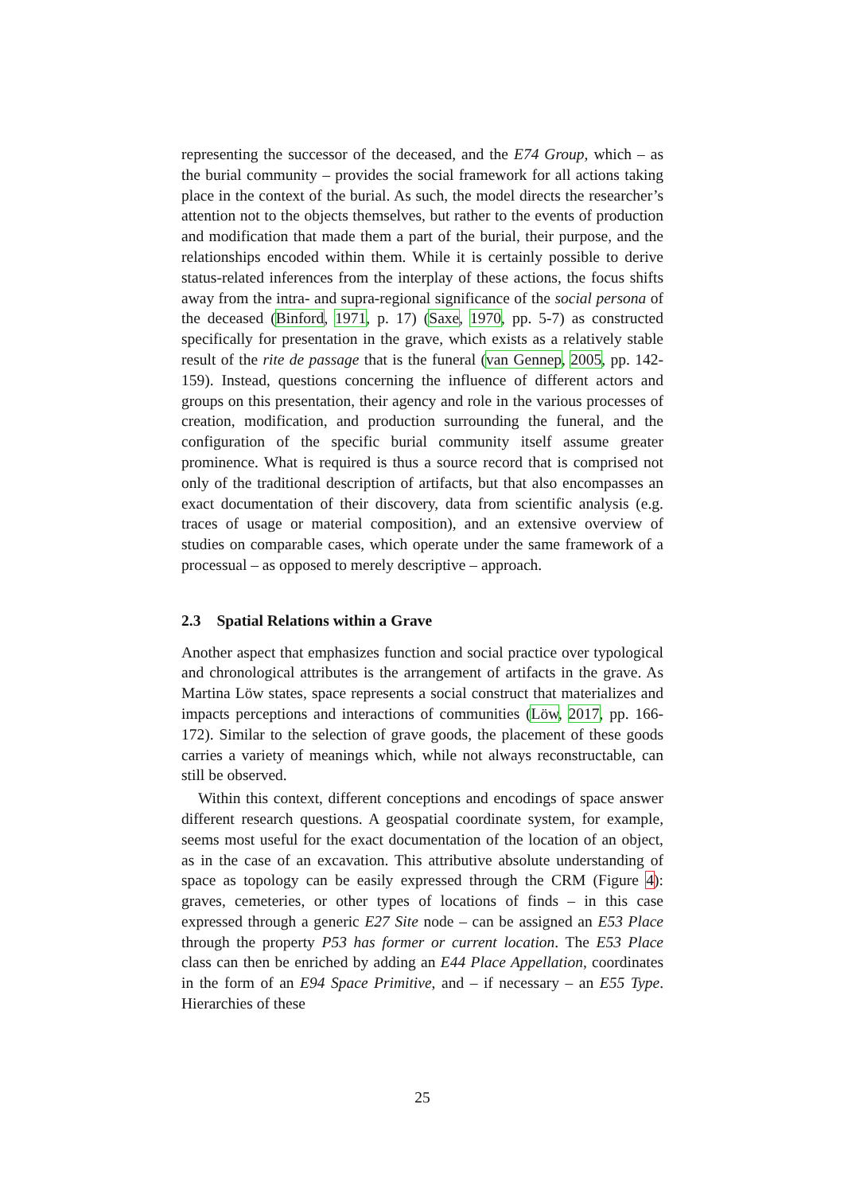representing the successor of the deceased, and the E74 Group, which – as the burial community – provides the social framework for all actions taking place in the context of the burial. As such, the model directs the researcher’s attention not to the objects themselves, but rather to the events of production and modification that made them a part of the burial, their purpose, and the relationships encoded within them. While it is certainly possible to derive status-related inferences from the interplay of these actions, the focus shifts away from the intra- and supra-regional significance of the social persona of the deceased (Binford, 1971, p. 17) (Saxe, 1970, pp. 5-7) as constructed specifically for presentation in the grave, which exists as a relatively stable result of the rite de passage that is the funeral (van Gennep, 2005, pp. 142-159). Instead, questions concerning the influence of different actors and groups on this presentation, their agency and role in the various processes of creation, modification, and production surrounding the funeral, and the configuration of the specific burial community itself assume greater prominence. What is required is thus a source record that is comprised not only of the traditional description of artifacts, but that also encompasses an exact documentation of their discovery, data from scientific analysis (e.g. traces of usage or material composition), and an extensive overview of studies on comparable cases, which operate under the same framework of a processual – as opposed to merely descriptive – approach.
2.3 Spatial Relations within a Grave
Another aspect that emphasizes function and social practice over typological and chronological attributes is the arrangement of artifacts in the grave. As Martina Löw states, space represents a social construct that materializes and impacts perceptions and interactions of communities (Löw, 2017, pp. 166-172). Similar to the selection of grave goods, the placement of these goods carries a variety of meanings which, while not always reconstructable, can still be observed.
Within this context, different conceptions and encodings of space answer different research questions. A geospatial coordinate system, for example, seems most useful for the exact documentation of the location of an object, as in the case of an excavation. This attributive absolute understanding of space as topology can be easily expressed through the CRM (Figure 4): graves, cemeteries, or other types of locations of finds – in this case expressed through a generic E27 Site node – can be assigned an E53 Place through the property P53 has former or current location. The E53 Place class can then be enriched by adding an E44 Place Appellation, coordinates in the form of an E94 Space Primitive, and – if necessary – an E55 Type. Hierarchies of these
25